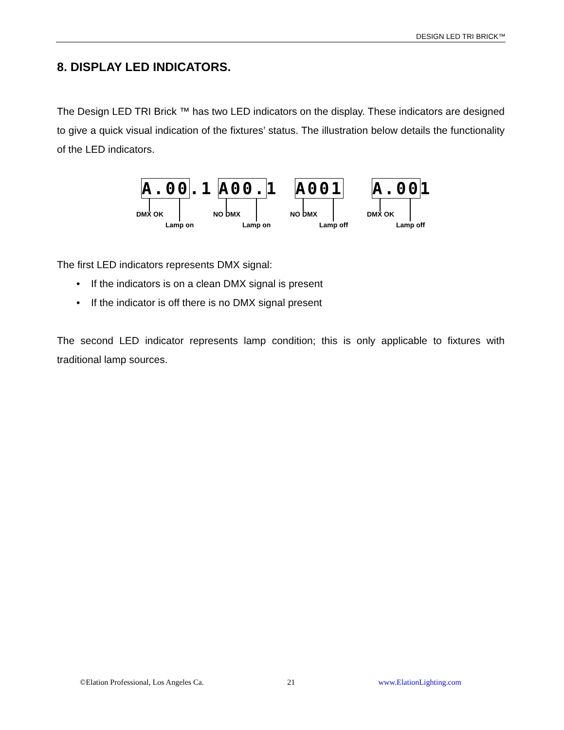DESIGN LED TRI BRICK™
8. DISPLAY LED INDICATORS.
The Design LED TRI Brick ™ has two LED indicators on the display. These indicators are designed to give a quick visual indication of the fixtures’ status. The illustration below details the functionality of the LED indicators.
A.00.1
DMX OK
Lamp on
A00.1
NO DMX
Lamp on
A001
NO DMX
Lamp off
A.001
DMX OK
Lamp off
The first LED indicators represents DMX signal:
• If the indicators is on a clean DMX signal is present
• If the indicator is off there is no DMX signal present
The second LED indicator represents lamp condition; this is only applicable to fixtures with traditional lamp sources.
©Elation Professional, Los Angeles Ca. 21 www.ElationLighting.com